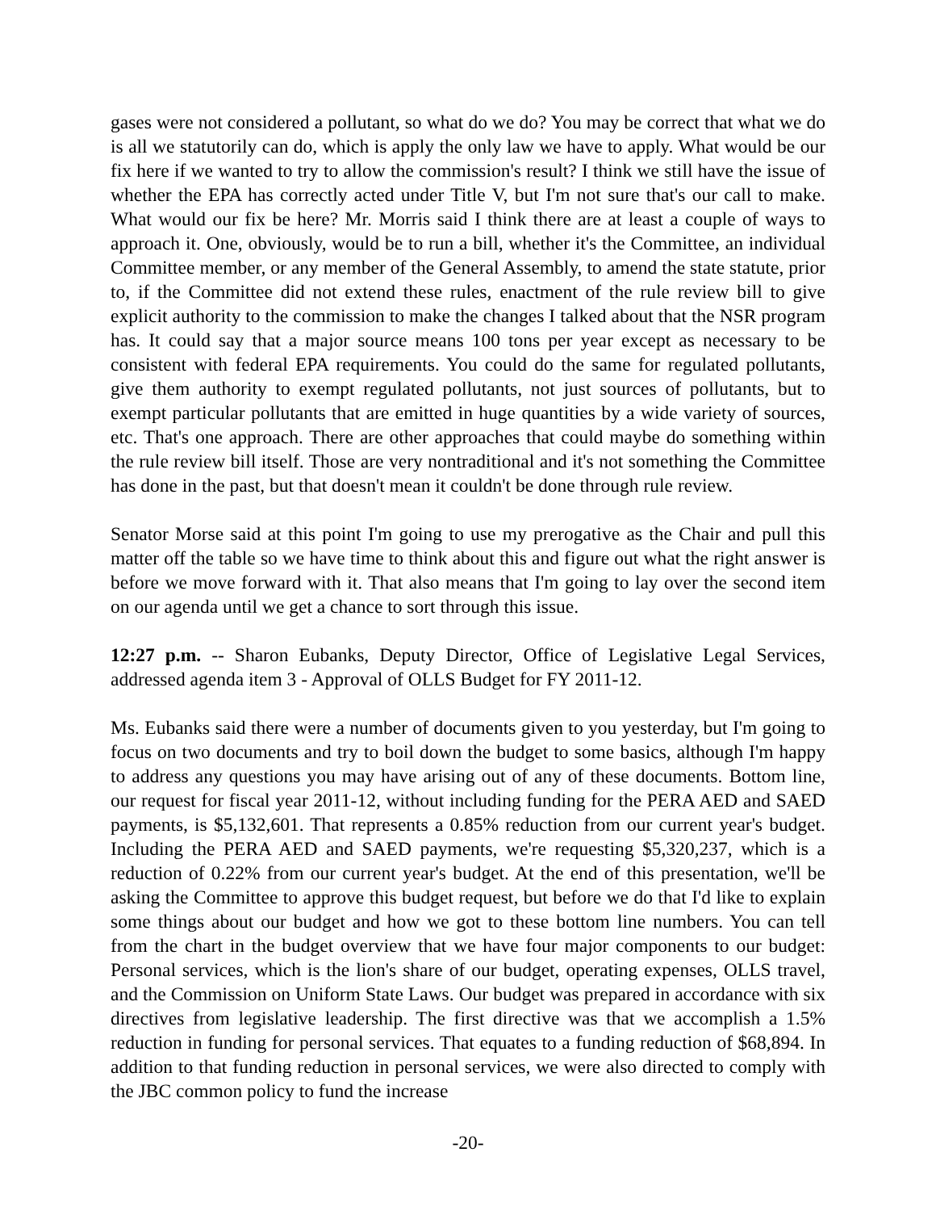gases were not considered a pollutant, so what do we do? You may be correct that what we do is all we statutorily can do, which is apply the only law we have to apply. What would be our fix here if we wanted to try to allow the commission's result? I think we still have the issue of whether the EPA has correctly acted under Title V, but I'm not sure that's our call to make. What would our fix be here? Mr. Morris said I think there are at least a couple of ways to approach it. One, obviously, would be to run a bill, whether it's the Committee, an individual Committee member, or any member of the General Assembly, to amend the state statute, prior to, if the Committee did not extend these rules, enactment of the rule review bill to give explicit authority to the commission to make the changes I talked about that the NSR program has. It could say that a major source means 100 tons per year except as necessary to be consistent with federal EPA requirements. You could do the same for regulated pollutants, give them authority to exempt regulated pollutants, not just sources of pollutants, but to exempt particular pollutants that are emitted in huge quantities by a wide variety of sources, etc. That's one approach. There are other approaches that could maybe do something within the rule review bill itself. Those are very nontraditional and it's not something the Committee has done in the past, but that doesn't mean it couldn't be done through rule review.
Senator Morse said at this point I'm going to use my prerogative as the Chair and pull this matter off the table so we have time to think about this and figure out what the right answer is before we move forward with it. That also means that I'm going to lay over the second item on our agenda until we get a chance to sort through this issue.
12:27 p.m. -- Sharon Eubanks, Deputy Director, Office of Legislative Legal Services, addressed agenda item 3 - Approval of OLLS Budget for FY 2011-12.
Ms. Eubanks said there were a number of documents given to you yesterday, but I'm going to focus on two documents and try to boil down the budget to some basics, although I'm happy to address any questions you may have arising out of any of these documents. Bottom line, our request for fiscal year 2011-12, without including funding for the PERA AED and SAED payments, is $5,132,601. That represents a 0.85% reduction from our current year's budget. Including the PERA AED and SAED payments, we're requesting $5,320,237, which is a reduction of 0.22% from our current year's budget. At the end of this presentation, we'll be asking the Committee to approve this budget request, but before we do that I'd like to explain some things about our budget and how we got to these bottom line numbers. You can tell from the chart in the budget overview that we have four major components to our budget: Personal services, which is the lion's share of our budget, operating expenses, OLLS travel, and the Commission on Uniform State Laws. Our budget was prepared in accordance with six directives from legislative leadership. The first directive was that we accomplish a 1.5% reduction in funding for personal services. That equates to a funding reduction of $68,894. In addition to that funding reduction in personal services, we were also directed to comply with the JBC common policy to fund the increase
-20-